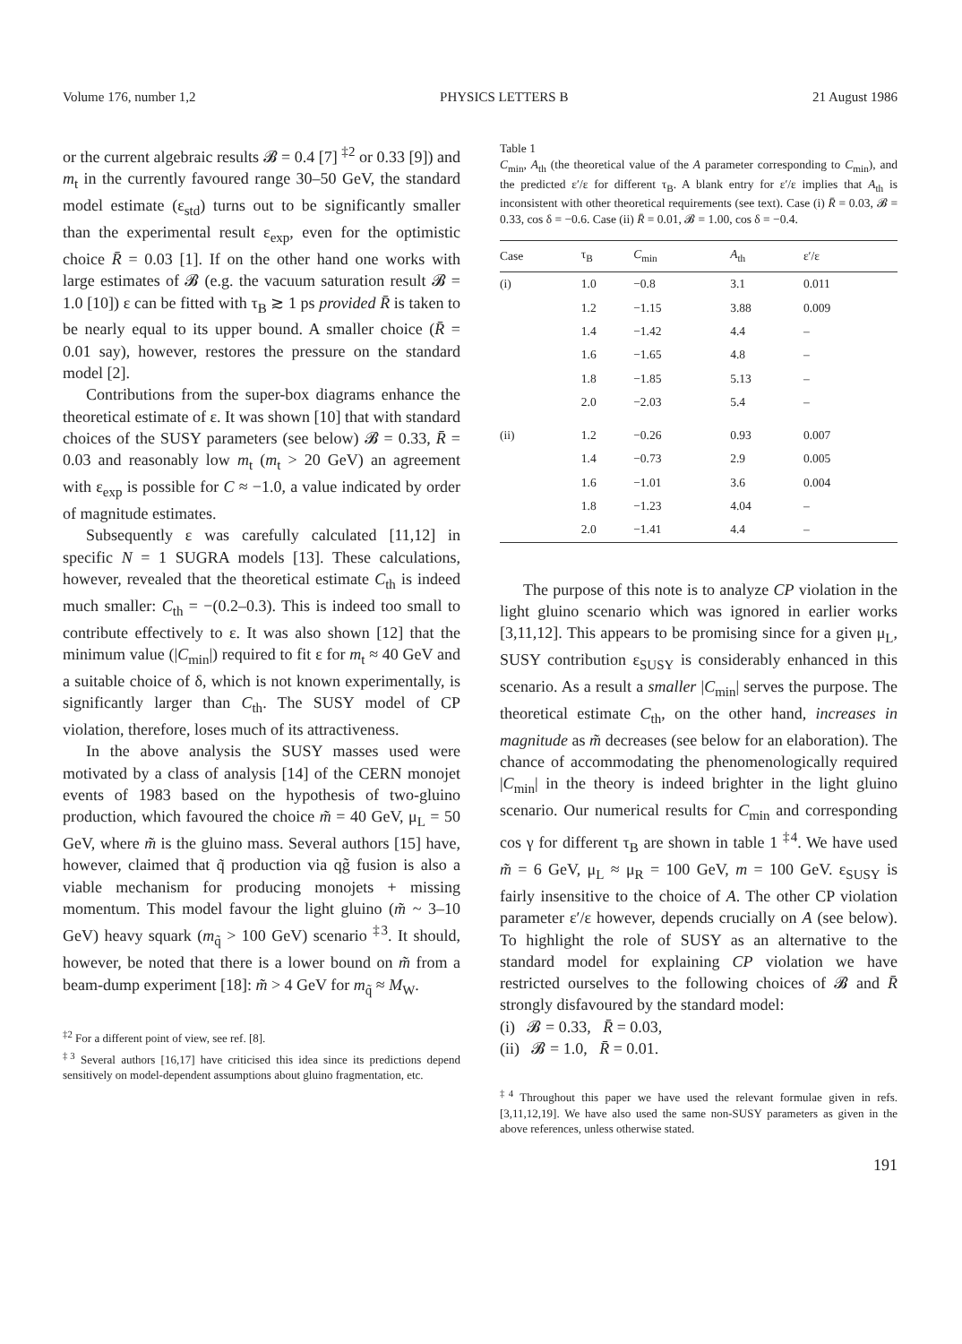Volume 176, number 1,2 PHYSICS LETTERS B 21 August 1986
or the current algebraic results 𝓑 = 0.4 [7] <sup>‡2</sup> or 0.33 [9]) and m<sub>t</sub> in the currently favoured range 30–50 GeV, the standard model estimate (ε<sub>std</sub>) turns out to be significantly smaller than the experimental result ε<sub>exp</sub>, even for the optimistic choice R̄ = 0.03 [1]. If on the other hand one works with large estimates of 𝓑 (e.g. the vacuum saturation result 𝓑 = 1.0 [10]) ε can be fitted with τ<sub>B</sub> ≳ 1 ps provided R̄ is taken to be nearly equal to its upper bound. A smaller choice (R̄ = 0.01 say), however, restores the pressure on the standard model [2].
Contributions from the super-box diagrams enhance the theoretical estimate of ε. It was shown [10] that with standard choices of the SUSY parameters (see below) 𝓑 = 0.33, R̄ = 0.03 and reasonably low m<sub>t</sub> (m<sub>t</sub> > 20 GeV) an agreement with ε<sub>exp</sub> is possible for C ≈ −1.0, a value indicated by order of magnitude estimates.
Subsequently ε was carefully calculated [11,12] in specific N = 1 SUGRA models [13]. These calculations, however, revealed that the theoretical estimate C<sub>th</sub> is indeed much smaller: C<sub>th</sub> = −(0.2–0.3). This is indeed too small to contribute effectively to ε. It was also shown [12] that the minimum value (|C<sub>min</sub>|) required to fit ε for m<sub>t</sub> ≈ 40 GeV and a suitable choice of δ, which is not known experimentally, is significantly larger than C<sub>th</sub>. The SUSY model of CP violation, therefore, loses much of its attractiveness.
In the above analysis the SUSY masses used were motivated by a class of analysis [14] of the CERN monojet events of 1983 based on the hypothesis of two-gluino production, which favoured the choice m̃ = 40 GeV, μ<sub>L</sub> = 50 GeV, where m̃ is the gluino mass. Several authors [15] have, however, claimed that q̃ production via qg̃ fusion is also a viable mechanism for producing monojets + missing momentum. This model favour the light gluino (m̃ ~ 3–10 GeV) heavy squark (m<sub>q̃</sub> > 100 GeV) scenario <sup>‡3</sup>. It should, however, be noted that there is a lower bound on m̃ from a beam-dump experiment [18]: m̃ > 4 GeV for m<sub>q̃</sub> ≈ M<sub>W</sub>.
<sup>‡2</sup> For a different point of view, see ref. [8].
<sup>‡3</sup> Several authors [16,17] have criticised this idea since its predictions depend sensitively on model-dependent assumptions about gluino fragmentation, etc.
Table 1
C<sub>min</sub>, A<sub>th</sub> (the theoretical value of the A parameter corresponding to C<sub>min</sub>), and the predicted ε′/ε for different τ<sub>B</sub>. A blank entry for ε′/ε implies that A<sub>th</sub> is inconsistent with other theoretical requirements (see text). Case (i) R̄ = 0.03, 𝓑 = 0.33, cos δ = −0.6. Case (ii) R̄ = 0.01, 𝓑 = 1.00, cos δ = −0.4.
| Case | τ<sub>B</sub> | C<sub>min</sub> | A<sub>th</sub> | ε′/ε |
| --- | --- | --- | --- | --- |
| (i) | 1.0 | −0.8 | 3.1 | 0.011 |
| | 1.2 | −1.15 | 3.88 | 0.009 |
| | 1.4 | −1.42 | 4.4 | – |
| | 1.6 | −1.65 | 4.8 | – |
| | 1.8 | −1.85 | 5.13 | – |
| | 2.0 | −2.03 | 5.4 | – |
| (ii) | 1.2 | −0.26 | 0.93 | 0.007 |
| | 1.4 | −0.73 | 2.9 | 0.005 |
| | 1.6 | −1.01 | 3.6 | 0.004 |
| | 1.8 | −1.23 | 4.04 | – |
| | 2.0 | −1.41 | 4.4 | – |
The purpose of this note is to analyze CP violation in the light gluino scenario which was ignored in earlier works [3,11,12]. This appears to be promising since for a given μ<sub>L</sub>, SUSY contribution ε<sub>SUSY</sub> is considerably enhanced in this scenario. As a result a smaller |C<sub>min</sub>| serves the purpose. The theoretical estimate C<sub>th</sub>, on the other hand, increases in magnitude as m̃ decreases (see below for an elaboration). The chance of accommodating the phenomenologically required |C<sub>min</sub>| in the theory is indeed brighter in the light gluino scenario. Our numerical results for C<sub>min</sub> and corresponding cos γ for different τ<sub>B</sub> are shown in table 1 <sup>‡4</sup>. We have used m̃ = 6 GeV, μ<sub>L</sub> ≈ μ<sub>R</sub> = 100 GeV, m = 100 GeV. ε<sub>SUSY</sub> is fairly insensitive to the choice of A. The other CP violation parameter ε′/ε however, depends crucially on A (see below). To highlight the role of SUSY as an alternative to the standard model for explaining CP violation we have restricted ourselves to the following choices of 𝓑 and R̄ strongly disfavoured by the standard model:
(i) 𝓑 = 0.33, R̄ = 0.03,
(ii) 𝓑 = 1.0, R̄ = 0.01.
<sup>‡4</sup> Throughout this paper we have used the relevant formulae given in refs. [3,11,12,19]. We have also used the same non-SUSY parameters as given in the above references, unless otherwise stated.
191